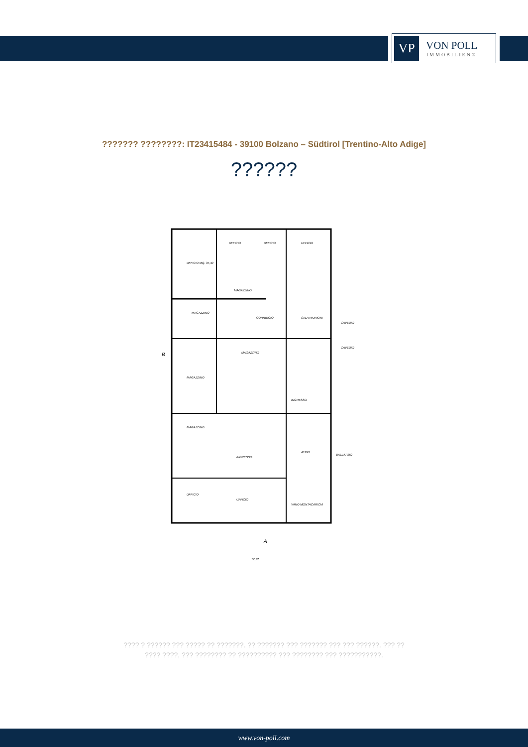VP
VON POLL
IMMOBILIEN®
??????? ????????: IT23415484 - 39100 Bolzano – Südtirol [Trentino-Alto Adige]
??????
UFFICIO MQ. 37,40
UFFICIO
UFFICIO
UFFICIO
MAGAZZINO
MAGAZZINO
CORRIDOIO
SALA RIUNIONI
CAVEDIO
CAVEDIO
MAGAZZINO
MAGAZZINO
INGRESSO
MAGAZZINO
ATRIO
INGRESSO
BALLATOIO
UFFICIO
UFFICIO
VANO MONTACARICHI
A
B
17,22
???? ? ?????? ??? ????? ?? ???????. ?? ??????? ??? ??????? ??? ??? ??????. ??? ??
???? ????, ??? ???????? ?? ?????????? ??? ???????? ??? ???????????.
www.von-poll.com